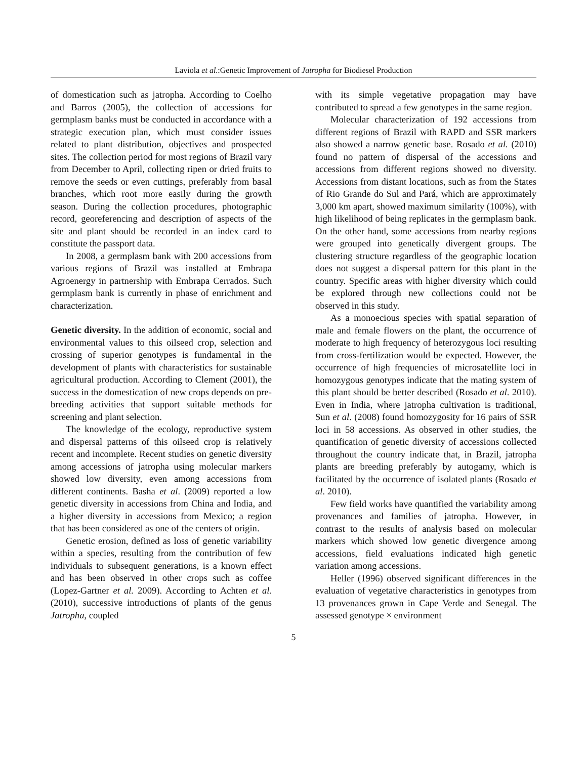Laviola et al.:Genetic Improvement of Jatropha for Biodiesel Production
of domestication such as jatropha. According to Coelho and Barros (2005), the collection of accessions for germplasm banks must be conducted in accordance with a strategic execution plan, which must consider issues related to plant distribution, objectives and prospected sites. The collection period for most regions of Brazil vary from December to April, collecting ripen or dried fruits to remove the seeds or even cuttings, preferably from basal branches, which root more easily during the growth season. During the collection procedures, photographic record, georeferencing and description of aspects of the site and plant should be recorded in an index card to constitute the passport data.
In 2008, a germplasm bank with 200 accessions from various regions of Brazil was installed at Embrapa Agroenergy in partnership with Embrapa Cerrados. Such germplasm bank is currently in phase of enrichment and characterization.
Genetic diversity. In the addition of economic, social and environmental values to this oilseed crop, selection and crossing of superior genotypes is fundamental in the development of plants with characteristics for sustainable agricultural production. According to Clement (2001), the success in the domestication of new crops depends on pre-breeding activities that support suitable methods for screening and plant selection.
The knowledge of the ecology, reproductive system and dispersal patterns of this oilseed crop is relatively recent and incomplete. Recent studies on genetic diversity among accessions of jatropha using molecular markers showed low diversity, even among accessions from different continents. Basha et al. (2009) reported a low genetic diversity in accessions from China and India, and a higher diversity in accessions from Mexico; a region that has been considered as one of the centers of origin.
Genetic erosion, defined as loss of genetic variability within a species, resulting from the contribution of few individuals to subsequent generations, is a known effect and has been observed in other crops such as coffee (Lopez-Gartner et al. 2009). According to Achten et al. (2010), successive introductions of plants of the genus Jatropha, coupled
with its simple vegetative propagation may have contributed to spread a few genotypes in the same region.
Molecular characterization of 192 accessions from different regions of Brazil with RAPD and SSR markers also showed a narrow genetic base. Rosado et al. (2010) found no pattern of dispersal of the accessions and accessions from different regions showed no diversity. Accessions from distant locations, such as from the States of Rio Grande do Sul and Pará, which are approximately 3,000 km apart, showed maximum similarity (100%), with high likelihood of being replicates in the germplasm bank. On the other hand, some accessions from nearby regions were grouped into genetically divergent groups. The clustering structure regardless of the geographic location does not suggest a dispersal pattern for this plant in the country. Specific areas with higher diversity which could be explored through new collections could not be observed in this study.
As a monoecious species with spatial separation of male and female flowers on the plant, the occurrence of moderate to high frequency of heterozygous loci resulting from cross-fertilization would be expected. However, the occurrence of high frequencies of microsatellite loci in homozygous genotypes indicate that the mating system of this plant should be better described (Rosado et al. 2010). Even in India, where jatropha cultivation is traditional, Sun et al. (2008) found homozygosity for 16 pairs of SSR loci in 58 accessions. As observed in other studies, the quantification of genetic diversity of accessions collected throughout the country indicate that, in Brazil, jatropha plants are breeding preferably by autogamy, which is facilitated by the occurrence of isolated plants (Rosado et al. 2010).
Few field works have quantified the variability among provenances and families of jatropha. However, in contrast to the results of analysis based on molecular markers which showed low genetic divergence among accessions, field evaluations indicated high genetic variation among accessions.
Heller (1996) observed significant differences in the evaluation of vegetative characteristics in genotypes from 13 provenances grown in Cape Verde and Senegal. The assessed genotype × environment
5